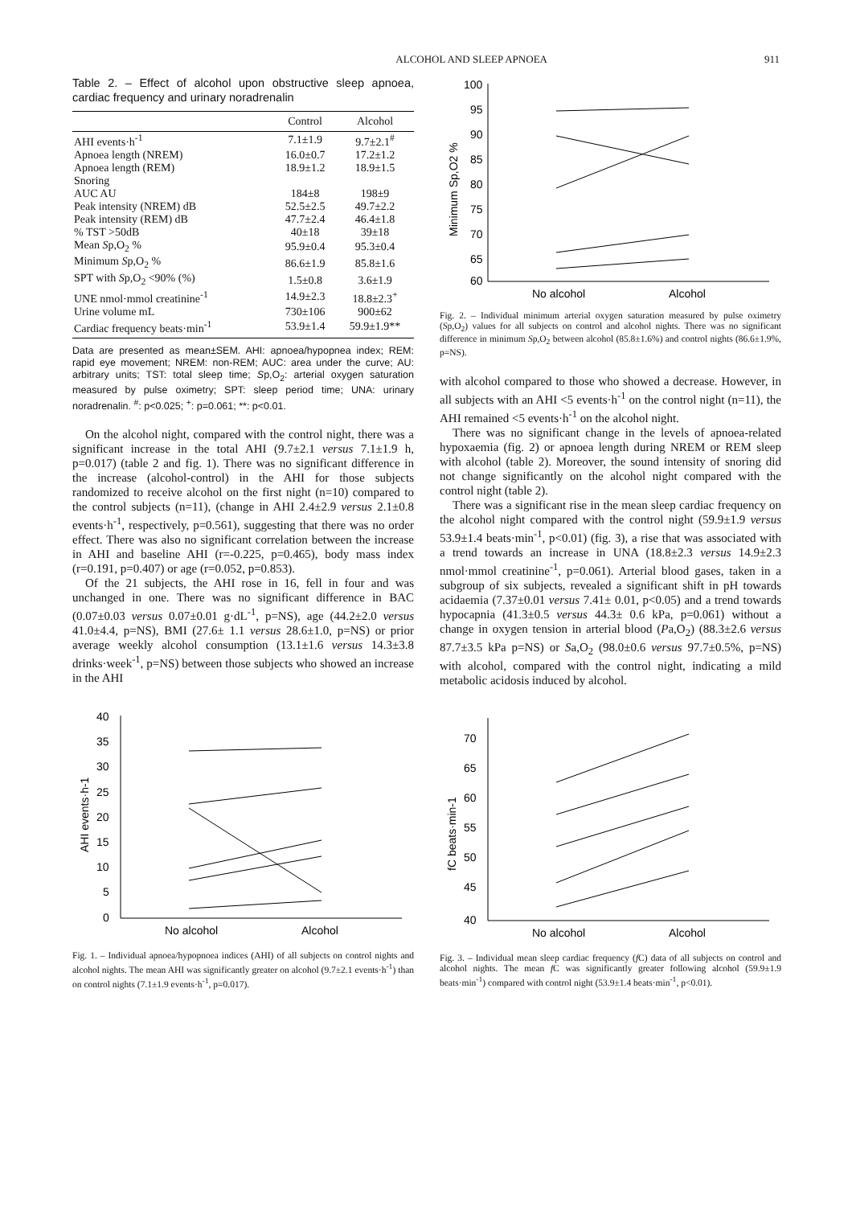ALCOHOL AND SLEEP APNOEA 911
Table 2. – Effect of alcohol upon obstructive sleep apnoea, cardiac frequency and urinary noradrenalin
| | Control | Alcohol |
| --- | --- | --- |
| AHI events·h<sup>-1</sup> | 7.1±1.9 | 9.7±2.1<sup>#</sup> |
| Apnoea length (NREM) | 16.0±0.7 | 17.2±1.2 |
| Apnoea length (REM) | 18.9±1.2 | 18.9±1.5 |
| Snoring | | |
| AUC AU | 184±8 | 198±9 |
| Peak intensity (NREM) dB | 52.5±2.5 | 49.7±2.2 |
| Peak intensity (REM) dB | 47.7±2.4 | 46.4±1.8 |
| % TST >50dB | 40±18 | 39±18 |
| Mean S p,O<sub>2</sub> % | 95.9±0.4 | 95.3±0.4 |
| Minimum S p,O<sub>2</sub> % | 86.6±1.9 | 85.8±1.6 |
| SPT with S p,O<sub>2</sub> <90% (%) | 1.5±0.8 | 3.6±1.9 |
| UNE nmol·mmol creatinine<sup>-1</sup> | 14.9±2.3 | 18.8±2.3<sup>+</sup> |
| Urine volume mL | 730±106 | 900±62 |
| Cardiac frequency beats·min<sup>-1</sup> | 53.9±1.4 | 59.9±1.9** |
Data are presented as mean±SEM. AHI: apnoea/hypopnea index; REM: rapid eye movement; NREM: non-REM; AUC: area under the curve; AU: arbitrary units; TST: total sleep time; Sp,O<sub>2</sub>: arterial oxygen saturation measured by pulse oximetry; SPT: sleep period time; UNA: urinary noradrenalin. <sup>#</sup>: p<0.025; <sup>+</sup>: p=0.061; **: p<0.01.
On the alcohol night, compared with the control night, there was a significant increase in the total AHI (9.7±2.1 versus 7.1±1.9 h, p=0.017) (table 2 and fig. 1). There was no significant difference in the increase (alcohol-control) in the AHI for those subjects randomized to receive alcohol on the first night (n=10) compared to the control subjects (n=11), (change in AHI 2.4±2.9 versus 2.1±0.8 events·h<sup>-1</sup>, respectively, p=0.561), suggesting that there was no order effect. There was also no significant correlation between the increase in AHI and baseline AHI (r=-0.225, p=0.465), body mass index (r=0.191, p=0.407) or age (r=0.052, p=0.853).
Of the 21 subjects, the AHI rose in 16, fell in four and was unchanged in one. There was no significant difference in BAC (0.07±0.03 versus 0.07±0.01 g·dL<sup>-1</sup>, p=NS), age (44.2±2.0 versus 41.0±4.4, p=NS), BMI (27.6± 1.1 versus 28.6±1.0, p=NS) or prior average weekly alcohol consumption (13.1±1.6 versus 14.3±3.8 drinks·week<sup>-1</sup>, p=NS) between those subjects who showed an increase in the AHI
40
35
30
25
20
15
10
5
0
AHI events·h-1
No alcohol
Alcohol
Fig. 1. – Individual apnoea/hypopnoea indices (AHI) of all subjects on control nights and alcohol nights. The mean AHI was significantly greater on alcohol (9.7±2.1 events·h<sup>-1</sup>) than on control nights (7.1±1.9 events·h<sup>-1</sup>, p=0.017).
100
95
90
85
80
75
70
65
60
Minimum Sp,O2 %
No alcohol
Alcohol
Fig. 2. – Individual minimum arterial oxygen saturation measured by pulse oximetry (Sp,O<sub>2</sub>) values for all subjects on control and alcohol nights. There was no significant difference in minimum Sp,O<sub>2</sub> between alcohol (85.8±1.6%) and control nights (86.6±1.9%, p=NS).
with alcohol compared to those who showed a decrease. However, in all subjects with an AHI <5 events·h<sup>-1</sup> on the control night (n=11), the AHI remained <5 events·h<sup>-1</sup> on the alcohol night.
There was no significant change in the levels of apnoea-related hypoxaemia (fig. 2) or apnoea length during NREM or REM sleep with alcohol (table 2). Moreover, the sound intensity of snoring did not change significantly on the alcohol night compared with the control night (table 2).
There was a significant rise in the mean sleep cardiac frequency on the alcohol night compared with the control night (59.9±1.9 versus 53.9±1.4 beats·min<sup>-1</sup>, p<0.01) (fig. 3), a rise that was associated with a trend towards an increase in UNA (18.8±2.3 versus 14.9±2.3 nmol·mmol creatinine<sup>-1</sup>, p=0.061). Arterial blood gases, taken in a subgroup of six subjects, revealed a significant shift in pH towards acidaemia (7.37±0.01 versus 7.41± 0.01, p<0.05) and a trend towards hypocapnia (41.3±0.5 versus 44.3± 0.6 kPa, p=0.061) without a change in oxygen tension in arterial blood (Pa,O<sub>2</sub>) (88.3±2.6 versus 87.7±3.5 kPa p=NS) or Sa,O<sub>2</sub> (98.0±0.6 versus 97.7±0.5%, p=NS) with alcohol, compared with the control night, indicating a mild metabolic acidosis induced by alcohol.
70
65
60
55
50
45
40
fC beats·min-1
No alcohol
Alcohol
Fig. 3. – Individual mean sleep cardiac frequency (f C) data of all subjects on control and alcohol nights. The mean f C was significantly greater following alcohol (59.9±1.9 beats·min<sup>-1</sup>) compared with control night (53.9±1.4 beats·min<sup>-1</sup>, p<0.01).